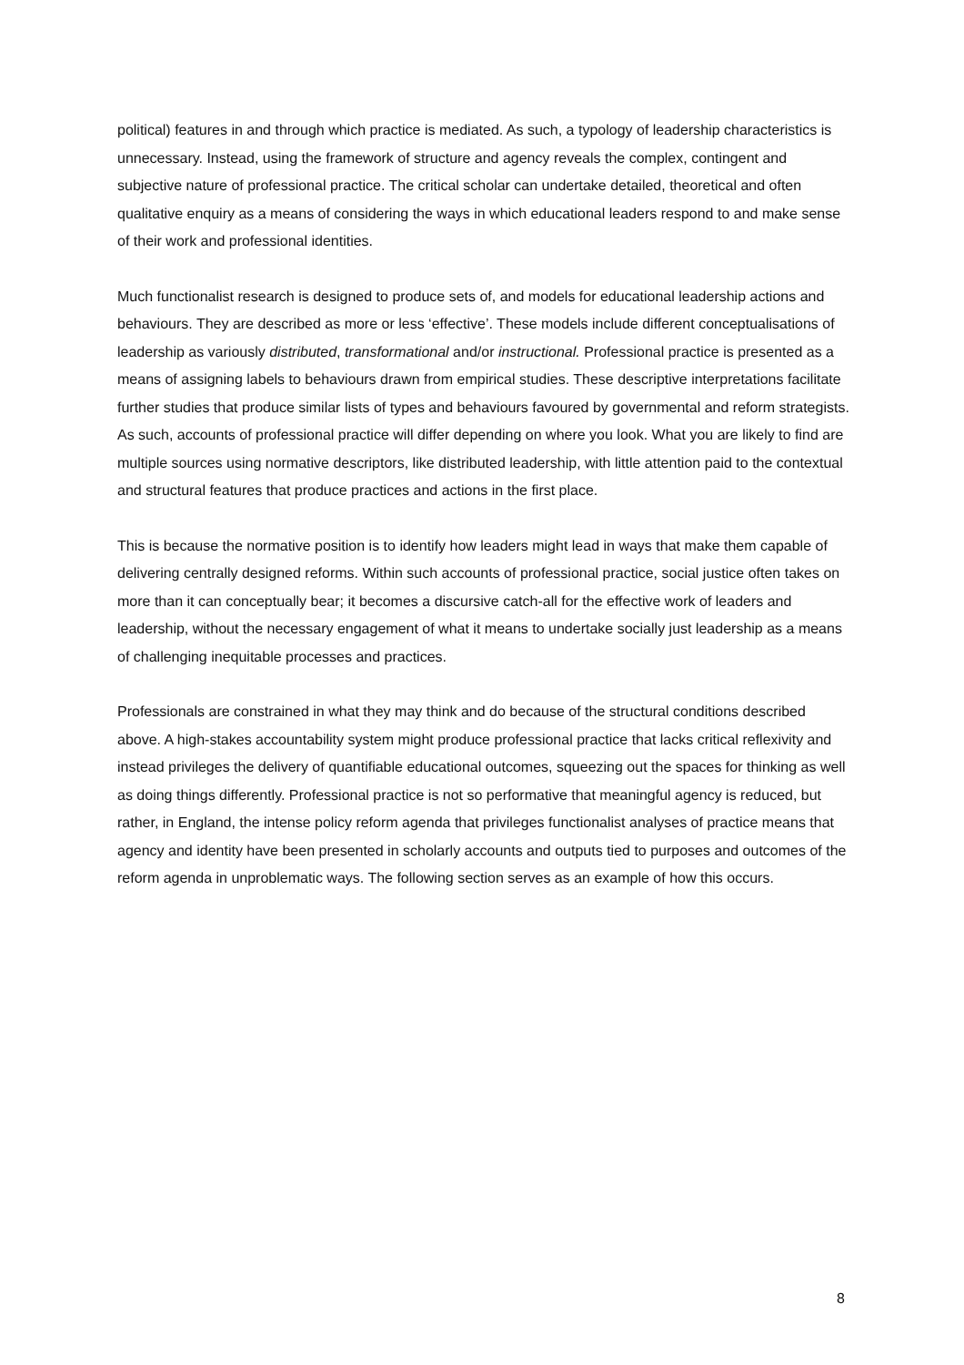political) features in and through which practice is mediated. As such, a typology of leadership characteristics is unnecessary. Instead, using the framework of structure and agency reveals the complex, contingent and subjective nature of professional practice. The critical scholar can undertake detailed, theoretical and often qualitative enquiry as a means of considering the ways in which educational leaders respond to and make sense of their work and professional identities.
Much functionalist research is designed to produce sets of, and models for educational leadership actions and behaviours. They are described as more or less ‘effective’. These models include different conceptualisations of leadership as variously distributed, transformational and/or instructional. Professional practice is presented as a means of assigning labels to behaviours drawn from empirical studies. These descriptive interpretations facilitate further studies that produce similar lists of types and behaviours favoured by governmental and reform strategists. As such, accounts of professional practice will differ depending on where you look. What you are likely to find are multiple sources using normative descriptors, like distributed leadership, with little attention paid to the contextual and structural features that produce practices and actions in the first place.
This is because the normative position is to identify how leaders might lead in ways that make them capable of delivering centrally designed reforms. Within such accounts of professional practice, social justice often takes on more than it can conceptually bear; it becomes a discursive catch-all for the effective work of leaders and leadership, without the necessary engagement of what it means to undertake socially just leadership as a means of challenging inequitable processes and practices.
Professionals are constrained in what they may think and do because of the structural conditions described above. A high-stakes accountability system might produce professional practice that lacks critical reflexivity and instead privileges the delivery of quantifiable educational outcomes, squeezing out the spaces for thinking as well as doing things differently. Professional practice is not so performative that meaningful agency is reduced, but rather, in England, the intense policy reform agenda that privileges functionalist analyses of practice means that agency and identity have been presented in scholarly accounts and outputs tied to purposes and outcomes of the reform agenda in unproblematic ways. The following section serves as an example of how this occurs.
8